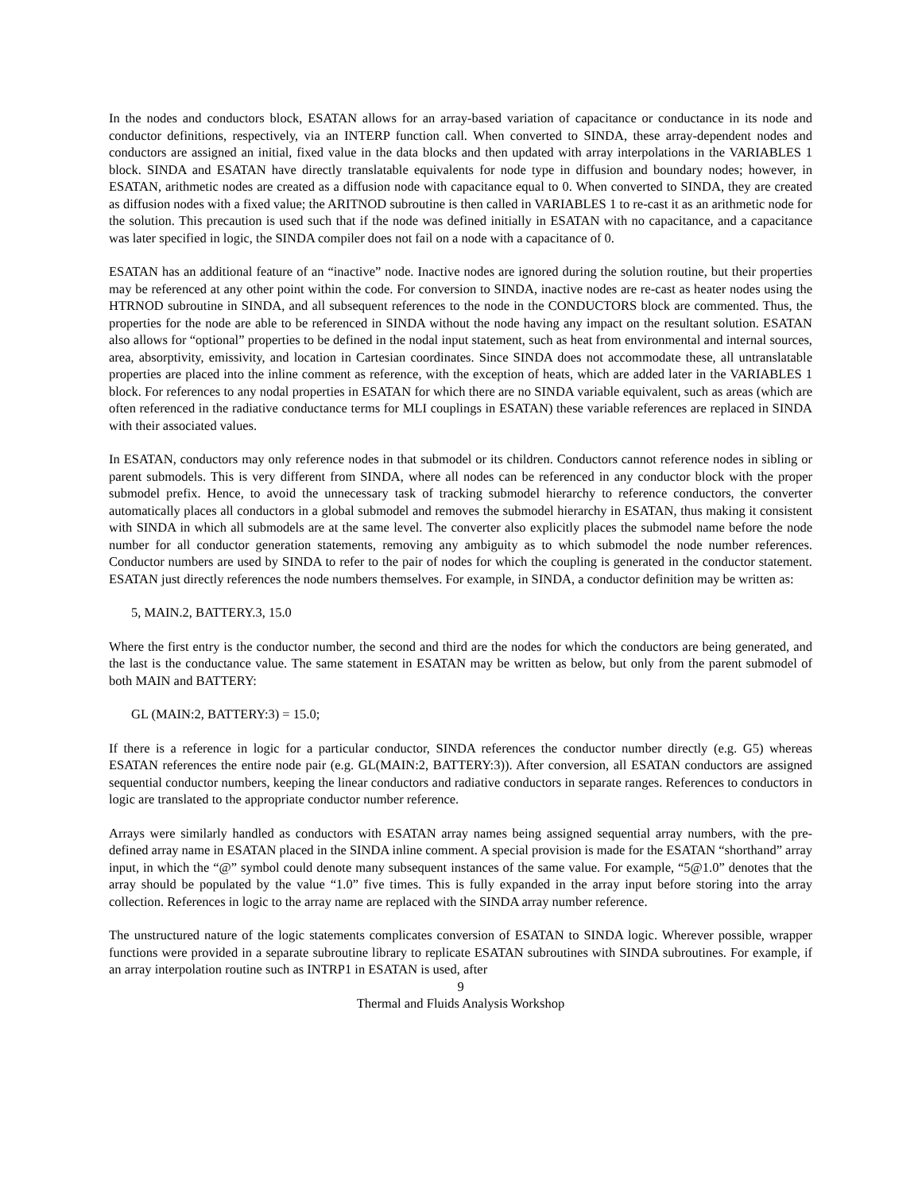In the nodes and conductors block, ESATAN allows for an array-based variation of capacitance or conductance in its node and conductor definitions, respectively, via an INTERP function call. When converted to SINDA, these array-dependent nodes and conductors are assigned an initial, fixed value in the data blocks and then updated with array interpolations in the VARIABLES 1 block. SINDA and ESATAN have directly translatable equivalents for node type in diffusion and boundary nodes; however, in ESATAN, arithmetic nodes are created as a diffusion node with capacitance equal to 0. When converted to SINDA, they are created as diffusion nodes with a fixed value; the ARITNOD subroutine is then called in VARIABLES 1 to re-cast it as an arithmetic node for the solution. This precaution is used such that if the node was defined initially in ESATAN with no capacitance, and a capacitance was later specified in logic, the SINDA compiler does not fail on a node with a capacitance of 0.
ESATAN has an additional feature of an “inactive” node. Inactive nodes are ignored during the solution routine, but their properties may be referenced at any other point within the code. For conversion to SINDA, inactive nodes are re-cast as heater nodes using the HTRNOD subroutine in SINDA, and all subsequent references to the node in the CONDUCTORS block are commented. Thus, the properties for the node are able to be referenced in SINDA without the node having any impact on the resultant solution. ESATAN also allows for “optional” properties to be defined in the nodal input statement, such as heat from environmental and internal sources, area, absorptivity, emissivity, and location in Cartesian coordinates. Since SINDA does not accommodate these, all untranslatable properties are placed into the inline comment as reference, with the exception of heats, which are added later in the VARIABLES 1 block. For references to any nodal properties in ESATAN for which there are no SINDA variable equivalent, such as areas (which are often referenced in the radiative conductance terms for MLI couplings in ESATAN) these variable references are replaced in SINDA with their associated values.
In ESATAN, conductors may only reference nodes in that submodel or its children. Conductors cannot reference nodes in sibling or parent submodels. This is very different from SINDA, where all nodes can be referenced in any conductor block with the proper submodel prefix. Hence, to avoid the unnecessary task of tracking submodel hierarchy to reference conductors, the converter automatically places all conductors in a global submodel and removes the submodel hierarchy in ESATAN, thus making it consistent with SINDA in which all submodels are at the same level. The converter also explicitly places the submodel name before the node number for all conductor generation statements, removing any ambiguity as to which submodel the node number references. Conductor numbers are used by SINDA to refer to the pair of nodes for which the coupling is generated in the conductor statement. ESATAN just directly references the node numbers themselves. For example, in SINDA, a conductor definition may be written as:
5, MAIN.2, BATTERY.3, 15.0
Where the first entry is the conductor number, the second and third are the nodes for which the conductors are being generated, and the last is the conductance value. The same statement in ESATAN may be written as below, but only from the parent submodel of both MAIN and BATTERY:
GL (MAIN:2, BATTERY:3) = 15.0;
If there is a reference in logic for a particular conductor, SINDA references the conductor number directly (e.g. G5) whereas ESATAN references the entire node pair (e.g. GL(MAIN:2, BATTERY:3)). After conversion, all ESATAN conductors are assigned sequential conductor numbers, keeping the linear conductors and radiative conductors in separate ranges. References to conductors in logic are translated to the appropriate conductor number reference.
Arrays were similarly handled as conductors with ESATAN array names being assigned sequential array numbers, with the pre-defined array name in ESATAN placed in the SINDA inline comment. A special provision is made for the ESATAN “shorthand” array input, in which the “@” symbol could denote many subsequent instances of the same value. For example, “5@1.0” denotes that the array should be populated by the value “1.0” five times. This is fully expanded in the array input before storing into the array collection. References in logic to the array name are replaced with the SINDA array number reference.
The unstructured nature of the logic statements complicates conversion of ESATAN to SINDA logic. Wherever possible, wrapper functions were provided in a separate subroutine library to replicate ESATAN subroutines with SINDA subroutines. For example, if an array interpolation routine such as INTRP1 in ESATAN is used, after
9
Thermal and Fluids Analysis Workshop